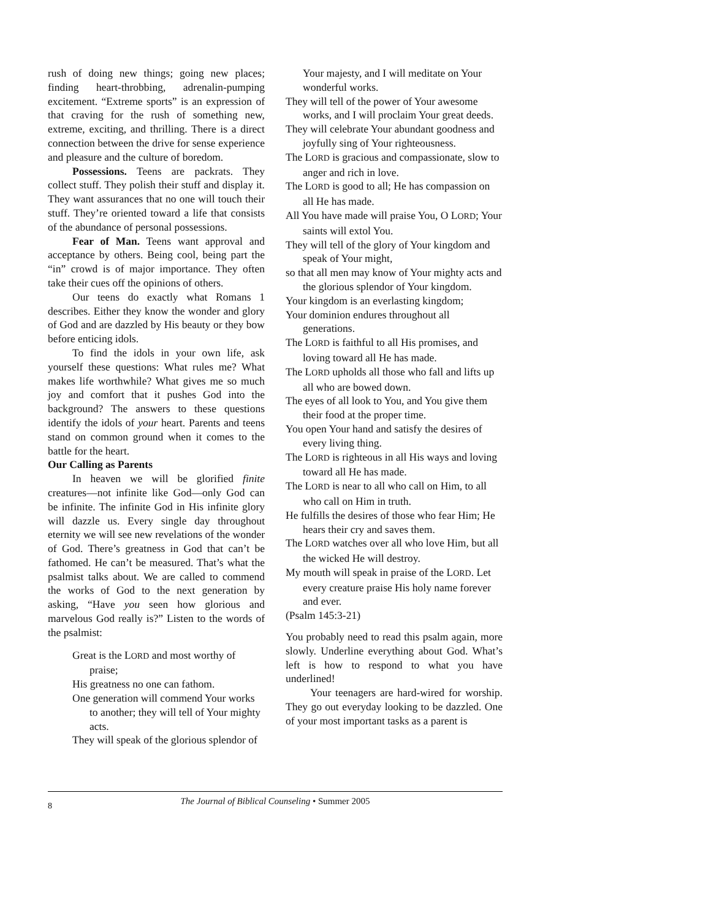rush of doing new things; going new places; finding heart-throbbing, adrenalin-pumping excitement. “Extreme sports” is an expression of that craving for the rush of something new, extreme, exciting, and thrilling. There is a direct connection between the drive for sense experience and pleasure and the culture of boredom.
Possessions. Teens are packrats. They collect stuff. They polish their stuff and display it. They want assurances that no one will touch their stuff. They’re oriented toward a life that consists of the abundance of personal possessions.
Fear of Man. Teens want approval and acceptance by others. Being cool, being part the “in” crowd is of major importance. They often take their cues off the opinions of others.
Our teens do exactly what Romans 1 describes. Either they know the wonder and glory of God and are dazzled by His beauty or they bow before enticing idols.
To find the idols in your own life, ask yourself these questions: What rules me? What makes life worthwhile? What gives me so much joy and comfort that it pushes God into the background? The answers to these questions identify the idols of your heart. Parents and teens stand on common ground when it comes to the battle for the heart.
Our Calling as Parents
In heaven we will be glorified finite creatures—not infinite like God—only God can be infinite. The infinite God in His infinite glory will dazzle us. Every single day throughout eternity we will see new revelations of the wonder of God. There’s greatness in God that can’t be fathomed. He can’t be measured. That’s what the psalmist talks about. We are called to commend the works of God to the next generation by asking, “Have you seen how glorious and marvelous God really is?” Listen to the words of the psalmist:
Great is the LORD and most worthy of praise;
His greatness no one can fathom.
One generation will commend Your works to another; they will tell of Your mighty acts.
They will speak of the glorious splendor of
Your majesty, and I will meditate on Your wonderful works.
They will tell of the power of Your awesome works, and I will proclaim Your great deeds.
They will celebrate Your abundant goodness and joyfully sing of Your righteousness.
The LORD is gracious and compassionate, slow to anger and rich in love.
The LORD is good to all; He has compassion on all He has made.
All You have made will praise You, O LORD; Your saints will extol You.
They will tell of the glory of Your kingdom and speak of Your might,
so that all men may know of Your mighty acts and the glorious splendor of Your kingdom.
Your kingdom is an everlasting kingdom;
Your dominion endures throughout all generations.
The LORD is faithful to all His promises, and loving toward all He has made.
The LORD upholds all those who fall and lifts up all who are bowed down.
The eyes of all look to You, and You give them their food at the proper time.
You open Your hand and satisfy the desires of every living thing.
The LORD is righteous in all His ways and loving toward all He has made.
The LORD is near to all who call on Him, to all who call on Him in truth.
He fulfills the desires of those who fear Him; He hears their cry and saves them.
The LORD watches over all who love Him, but all the wicked He will destroy.
My mouth will speak in praise of the LORD. Let every creature praise His holy name forever and ever.
(Psalm 145:3-21)
You probably need to read this psalm again, more slowly. Underline everything about God. What’s left is how to respond to what you have underlined!
Your teenagers are hard-wired for worship. They go out everyday looking to be dazzled. One of your most important tasks as a parent is
8
The Journal of Biblical Counseling • Summer 2005